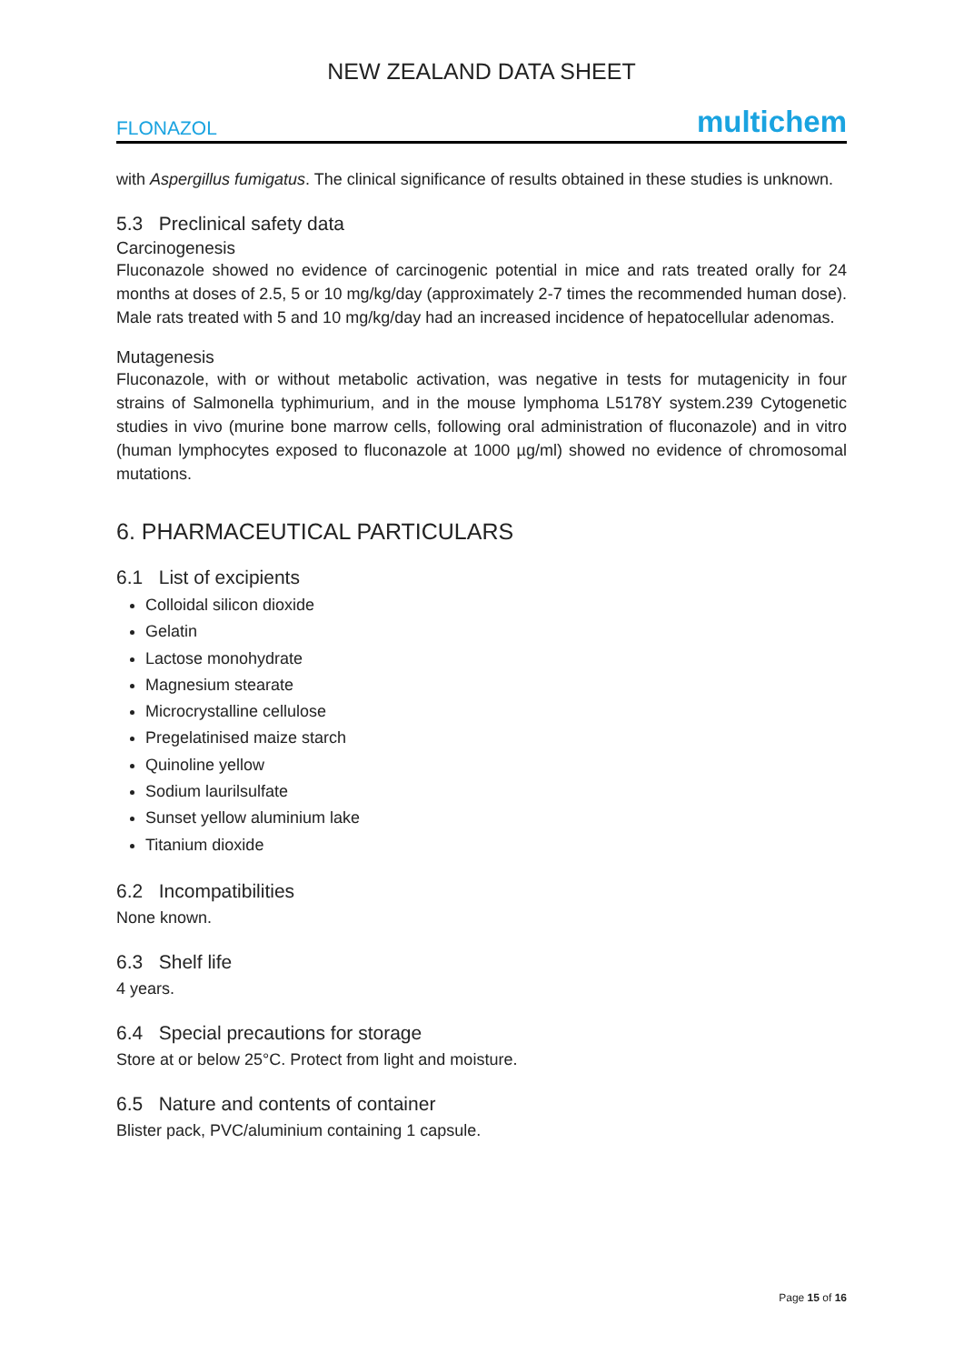NEW ZEALAND DATA SHEET
FLONAZOL multichem
with Aspergillus fumigatus. The clinical significance of results obtained in these studies is unknown.
5.3 Preclinical safety data
Carcinogenesis
Fluconazole showed no evidence of carcinogenic potential in mice and rats treated orally for 24 months at doses of 2.5, 5 or 10 mg/kg/day (approximately 2-7 times the recommended human dose). Male rats treated with 5 and 10 mg/kg/day had an increased incidence of hepatocellular adenomas.
Mutagenesis
Fluconazole, with or without metabolic activation, was negative in tests for mutagenicity in four strains of Salmonella typhimurium, and in the mouse lymphoma L5178Y system.239 Cytogenetic studies in vivo (murine bone marrow cells, following oral administration of fluconazole) and in vitro (human lymphocytes exposed to fluconazole at 1000 µg/ml) showed no evidence of chromosomal mutations.
6. PHARMACEUTICAL PARTICULARS
6.1 List of excipients
Colloidal silicon dioxide
Gelatin
Lactose monohydrate
Magnesium stearate
Microcrystalline cellulose
Pregelatinised maize starch
Quinoline yellow
Sodium laurilsulfate
Sunset yellow aluminium lake
Titanium dioxide
6.2 Incompatibilities
None known.
6.3 Shelf life
4 years.
6.4 Special precautions for storage
Store at or below 25°C. Protect from light and moisture.
6.5 Nature and contents of container
Blister pack, PVC/aluminium containing 1 capsule.
Page 15 of 16